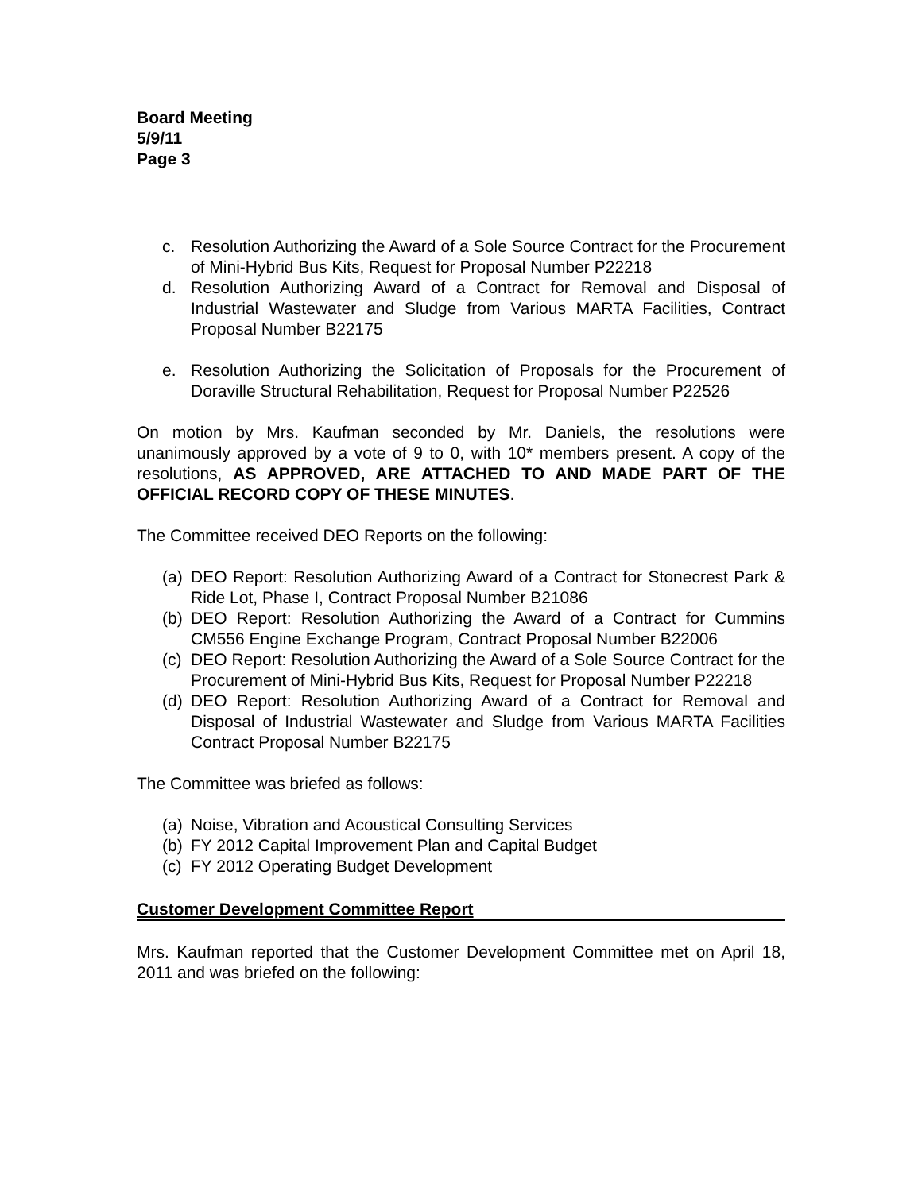Board Meeting
5/9/11
Page 3
c. Resolution Authorizing the Award of a Sole Source Contract for the Procurement of Mini-Hybrid Bus Kits, Request for Proposal Number P22218
d. Resolution Authorizing Award of a Contract for Removal and Disposal of Industrial Wastewater and Sludge from Various MARTA Facilities, Contract Proposal Number B22175
e. Resolution Authorizing the Solicitation of Proposals for the Procurement of Doraville Structural Rehabilitation, Request for Proposal Number P22526
On motion by Mrs. Kaufman seconded by Mr. Daniels, the resolutions were unanimously approved by a vote of 9 to 0, with 10* members present. A copy of the resolutions, AS APPROVED, ARE ATTACHED TO AND MADE PART OF THE OFFICIAL RECORD COPY OF THESE MINUTES.
The Committee received DEO Reports on the following:
(a) DEO Report: Resolution Authorizing Award of a Contract for Stonecrest Park & Ride Lot, Phase I, Contract Proposal Number B21086
(b) DEO Report: Resolution Authorizing the Award of a Contract for Cummins CM556 Engine Exchange Program, Contract Proposal Number B22006
(c) DEO Report: Resolution Authorizing the Award of a Sole Source Contract for the Procurement of Mini-Hybrid Bus Kits, Request for Proposal Number P22218
(d) DEO Report: Resolution Authorizing Award of a Contract for Removal and Disposal of Industrial Wastewater and Sludge from Various MARTA Facilities Contract Proposal Number B22175
The Committee was briefed as follows:
(a) Noise, Vibration and Acoustical Consulting Services
(b) FY 2012 Capital Improvement Plan and Capital Budget
(c) FY 2012 Operating Budget Development
Customer Development Committee Report
Mrs. Kaufman reported that the Customer Development Committee met on April 18, 2011 and was briefed on the following: